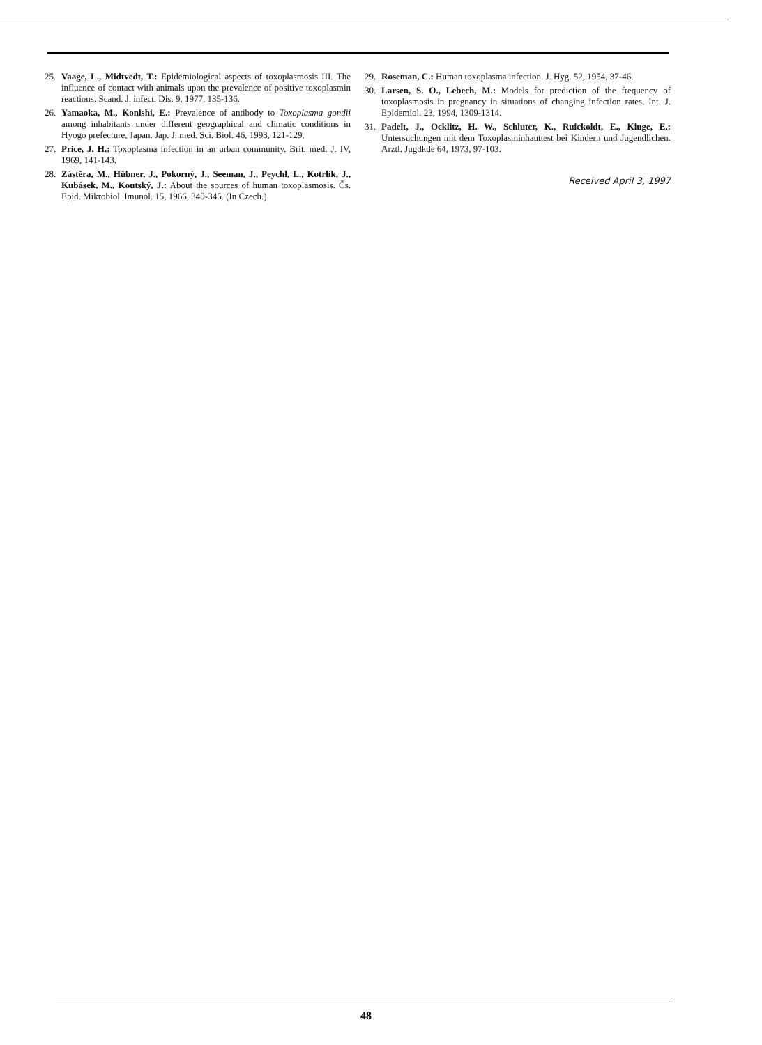25. Vaage, L., Midtvedt, T.: Epidemiological aspects of toxoplasmosis III. The influence of contact with animals upon the prevalence of positive toxoplasmin reactions. Scand. J. infect. Dis. 9, 1977, 135-136.
26. Yamaoka, M., Konishi, E.: Prevalence of antibody to Toxoplasma gondii among inhabitants under different geographical and climatic conditions in Hyogo prefecture, Japan. Jap. J. med. Sci. Biol. 46, 1993, 121-129.
27. Price, J. H.: Toxoplasma infection in an urban community. Brit. med. J. IV, 1969, 141-143.
28. Zástěra, M., Hübner, J., Pokorný, J., Seeman, J., Peychl, L., Kotrlík, J., Kubásek, M., Koutský, J.: About the sources of human toxoplasmosis. Čs. Epid. Mikrobiol. Imunol. 15, 1966, 340-345. (In Czech.)
29. Roseman, C.: Human toxoplasma infection. J. Hyg. 52, 1954, 37-46.
30. Larsen, S. O., Lebech, M.: Models for prediction of the frequency of toxoplasmosis in pregnancy in situations of changing infection rates. Int. J. Epidemiol. 23, 1994, 1309-1314.
31. Padelt, J., Ocklitz, H. W., Schluter, K., Ruickoldt, E., Kiuge, E.: Untersuchungen mit dem Toxoplasminhauttest bei Kindern und Jugendlichen. Arztl. Jugdkde 64, 1973, 97-103.
Received April 3, 1997
48